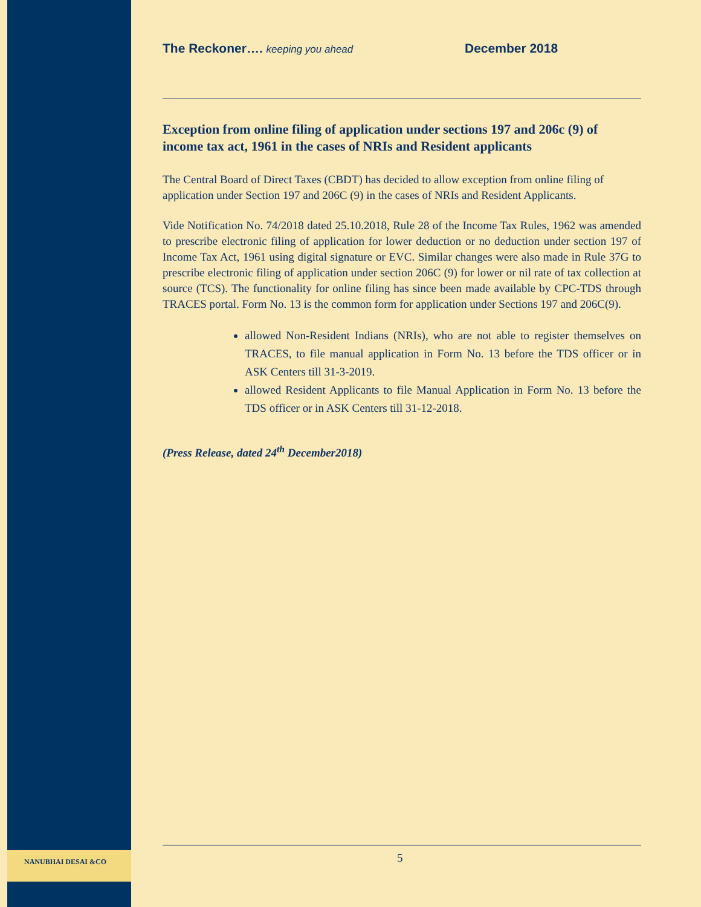NANUBHAI DESAI &CO
The Reckoner…. keeping you ahead December 2018
Exception from online filing of application under sections 197 and 206c (9) of income tax act, 1961 in the cases of NRIs and Resident applicants
The Central Board of Direct Taxes (CBDT) has decided to allow exception from online filing of application under Section 197 and 206C (9) in the cases of NRIs and Resident Applicants.
Vide Notification No. 74/2018 dated 25.10.2018, Rule 28 of the Income Tax Rules, 1962 was amended to prescribe electronic filing of application for lower deduction or no deduction under section 197 of Income Tax Act, 1961 using digital signature or EVC. Similar changes were also made in Rule 37G to prescribe electronic filing of application under section 206C (9) for lower or nil rate of tax collection at source (TCS). The functionality for online filing has since been made available by CPC-TDS through TRACES portal. Form No. 13 is the common form for application under Sections 197 and 206C(9).
allowed Non-Resident Indians (NRIs), who are not able to register themselves on TRACES, to file manual application in Form No. 13 before the TDS officer or in ASK Centers till 31-3-2019.
allowed Resident Applicants to file Manual Application in Form No. 13 before the TDS officer or in ASK Centers till 31-12-2018.
(Press Release, dated 24<sup>th</sup> December2018)
5